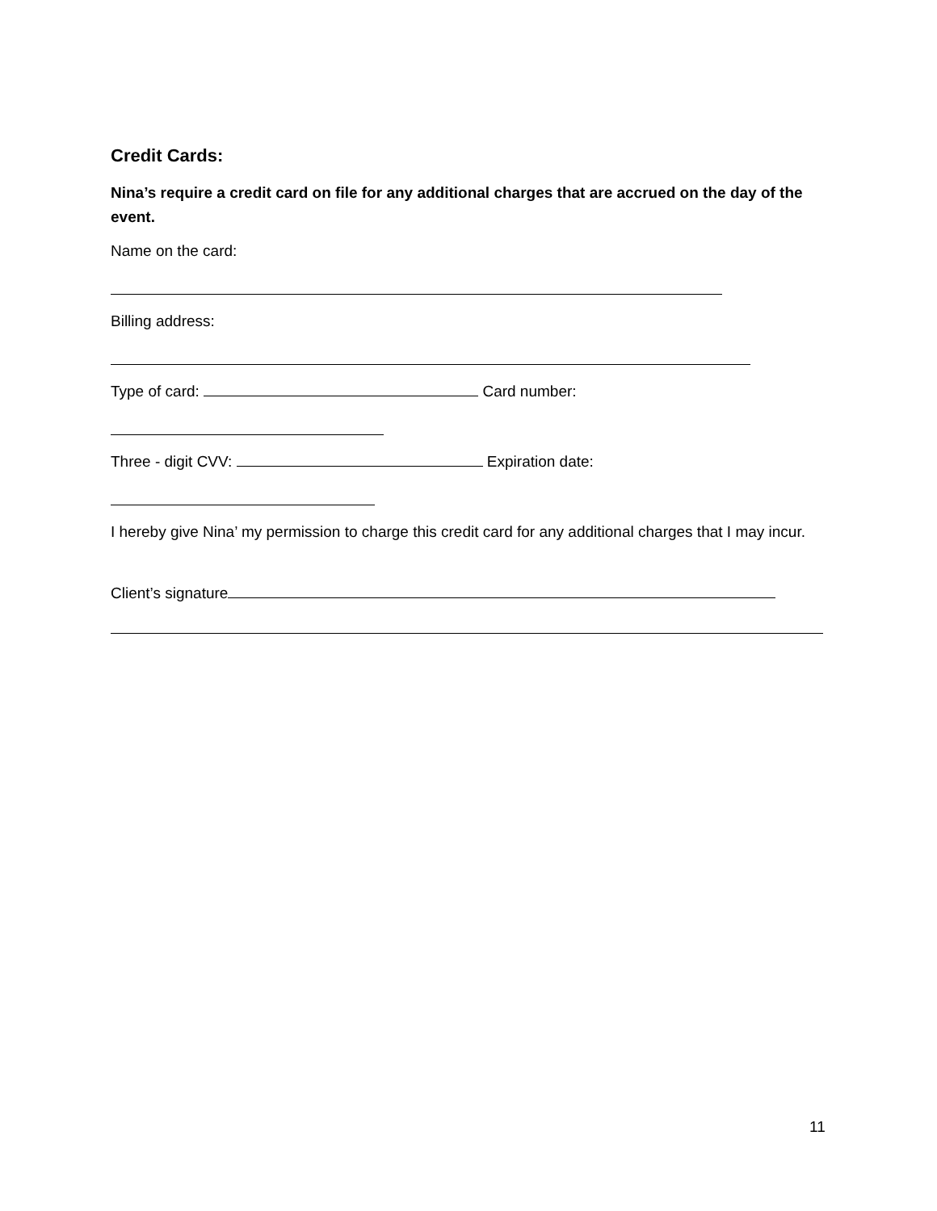Credit Cards:
Nina’s require a credit card on file for any additional charges that are accrued on the day of the event.
Name on the card:
Billing address:
Type of card: Card number:
Three - digit CVV: Expiration date:
I hereby give Nina’ my permission to charge this credit card for any additional charges that I may incur.
Client’s signature
11